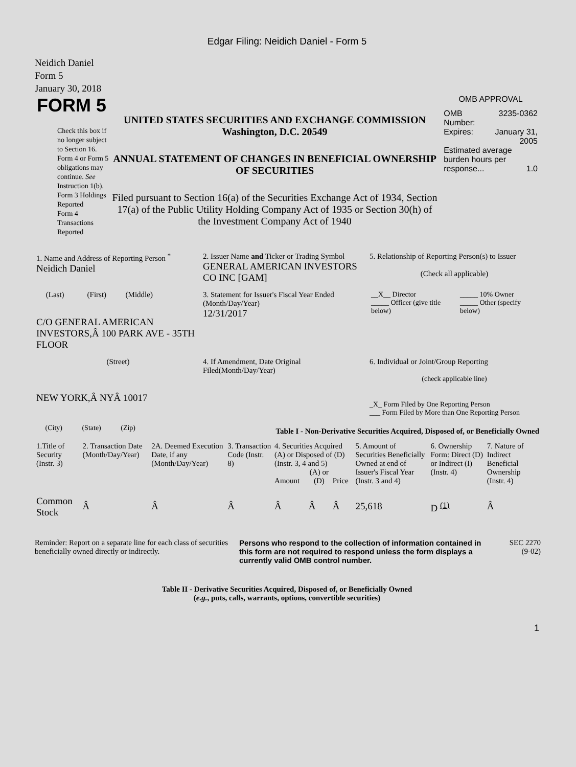Edgar Filing: Neidich Daniel - Form 5
Neidich Daniel
Form 5
January 30, 2018
FORM 5
Check this box if no longer subject to Section 16. Form 4 or Form 5 obligations may continue. See Instruction 1(b).
Form 3 Holdings Reported
Form 4 Transactions Reported
UNITED STATES SECURITIES AND EXCHANGE COMMISSION
Washington, D.C. 20549
ANNUAL STATEMENT OF CHANGES IN BENEFICIAL OWNERSHIP OF SECURITIES
Filed pursuant to Section 16(a) of the Securities Exchange Act of 1934, Section 17(a) of the Public Utility Holding Company Act of 1935 or Section 30(h) of the Investment Company Act of 1940
OMB APPROVAL
| OMB Number: | 3235-0362 |
| Expires: | January 31, 2005 |
| Estimated average burden hours per response... 1.0 | |
| 1. Name and Address of Reporting Person <sup>*</sup> Neidich Daniel | 2. Issuer Name and Ticker or Trading Symbol GENERAL AMERICAN INVESTORS CO INC [GAM] | 5. Relationship of Reporting Person(s) to Issuer (Check all applicable) |
| (Last) (First) (Middle) C/O GENERAL AMERICAN INVESTORS,Â 100 PARK AVE - 35TH FLOOR | 3. Statement for Issuer's Fiscal Year Ended (Month/Day/Year) 12/31/2017 | / __X__ Director / _____ 10% Owner / / _____ Officer (give title below) / _____ Other (specify below) / |
| (Street) NEW YORK,Â NYÂ 10017 | 4. If Amendment, Date Original Filed(Month/Day/Year) | 6. Individual or Joint/Group Reporting (check applicable line) _X_ Form Filed by One Reporting Person ___ Form Filed by More than One Reporting Person |
| (City) (State) (Zip) | Table I - Non-Derivative Securities Acquired, Disposed of, or Beneficially Owned | |
| 1.Title of Security (Instr. 3) | 2. Transaction Date (Month/Day/Year) | 2A. Deemed Execution Date, if any (Month/Day/Year) | 3. Transaction Code (Instr. 8) | 4. Securities Acquired (A) or Disposed of (D) (Instr. 3, 4 and 5) | | | 5. Amount of Securities Beneficially Owned at end of Issuer's Fiscal Year (Instr. 3 and 4) | 6. Ownership Form: Direct (D) or Indirect (I) (Instr. 4) | 7. Nature of Indirect Beneficial Ownership (Instr. 4) |
| | | | | Amount | (A) or (D) | Price | | | |
| Common Stock | Â | Â | Â | Â | Â | Â | 25,618 | D <sup>(1)</sup> | Â |
Reminder: Report on a separate line for each class of securities beneficially owned directly or indirectly.
Persons who respond to the collection of information contained in this form are not required to respond unless the form displays a currently valid OMB control number.
SEC 2270
(9-02)
Table II - Derivative Securities Acquired, Disposed of, or Beneficially Owned
(e.g., puts, calls, warrants, options, convertible securities)
1